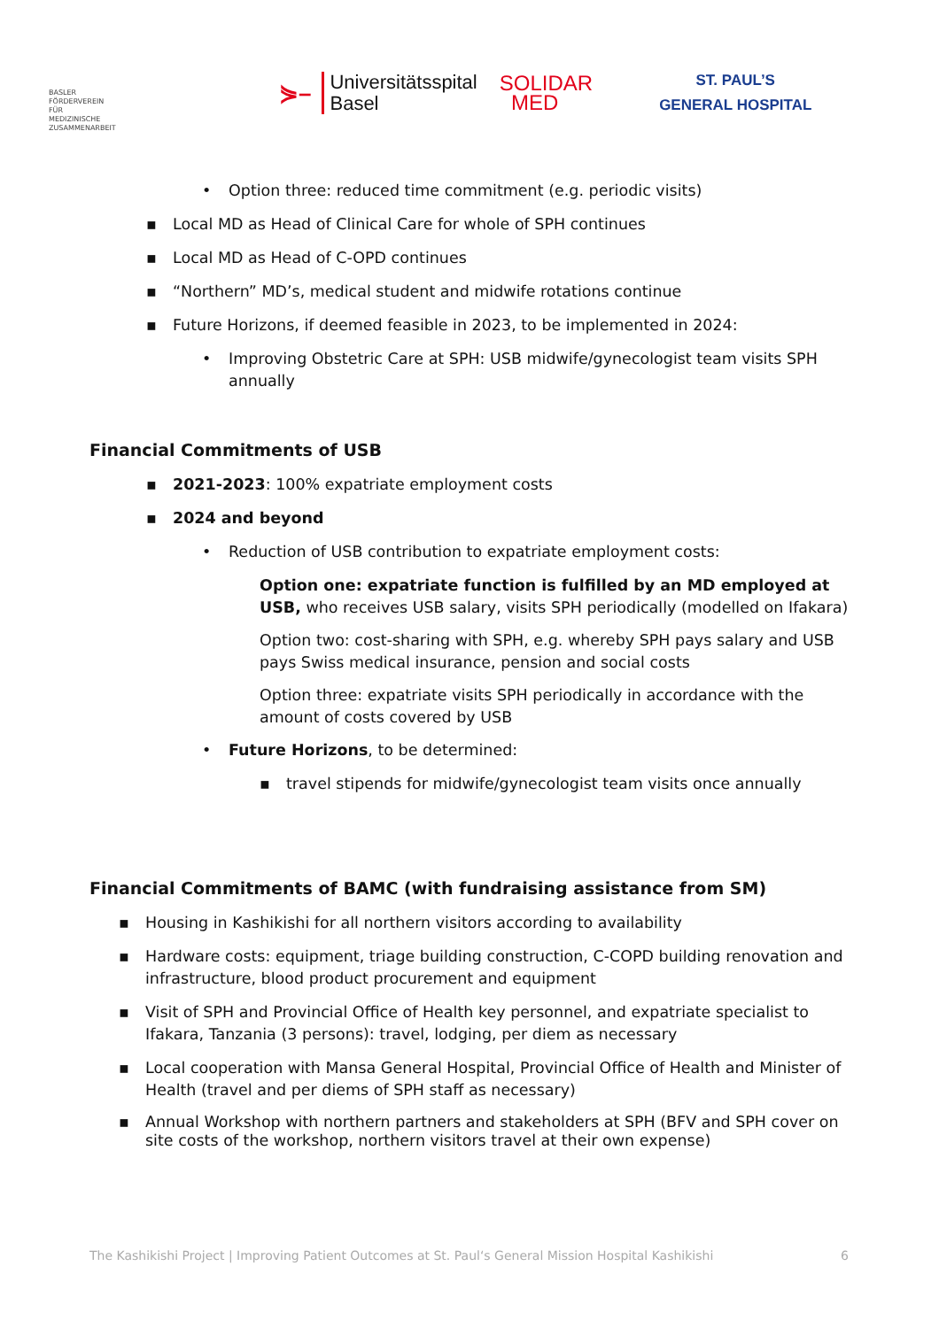BASLER
FÖRDERVEREIN
FÜR
MEDIZINISCHE
ZUSAMMENARBEIT
⋟– Universitätsspital
Basel
SOLIDAR
MED
ST. PAUL’S
GENERAL HOSPITAL
• Option three: reduced time commitment (e.g. periodic visits)
▪ Local MD as Head of Clinical Care for whole of SPH continues
▪ Local MD as Head of C-OPD continues
▪ “Northern” MD’s, medical student and midwife rotations continue
▪ Future Horizons, if deemed feasible in 2023, to be implemented in 2024:
• Improving Obstetric Care at SPH: USB midwife/gynecologist team visits SPH annually
Financial Commitments of USB
▪ 2021-2023: 100% expatriate employment costs
▪ 2024 and beyond
• Reduction of USB contribution to expatriate employment costs:
Option one: expatriate function is fulfilled by an MD employed at USB, who receives USB salary, visits SPH periodically (modelled on Ifakara)
Option two: cost-sharing with SPH, e.g. whereby SPH pays salary and USB pays Swiss medical insurance, pension and social costs
Option three: expatriate visits SPH periodically in accordance with the amount of costs covered by USB
• Future Horizons, to be determined:
▪ travel stipends for midwife/gynecologist team visits once annually
Financial Commitments of BAMC (with fundraising assistance from SM)
▪ Housing in Kashikishi for all northern visitors according to availability
▪ Hardware costs: equipment, triage building construction, C-COPD building renovation and infrastructure, blood product procurement and equipment
▪ Visit of SPH and Provincial Office of Health key personnel, and expatriate specialist to Ifakara, Tanzania (3 persons): travel, lodging, per diem as necessary
▪ Local cooperation with Mansa General Hospital, Provincial Office of Health and Minister of Health (travel and per diems of SPH staff as necessary)
▪ Annual Workshop with northern partners and stakeholders at SPH (BFV and SPH cover on site costs of the workshop, northern visitors travel at their own expense)
The Kashikishi Project | Improving Patient Outcomes at St. Paul‘s General Mission Hospital Kashikishi 6